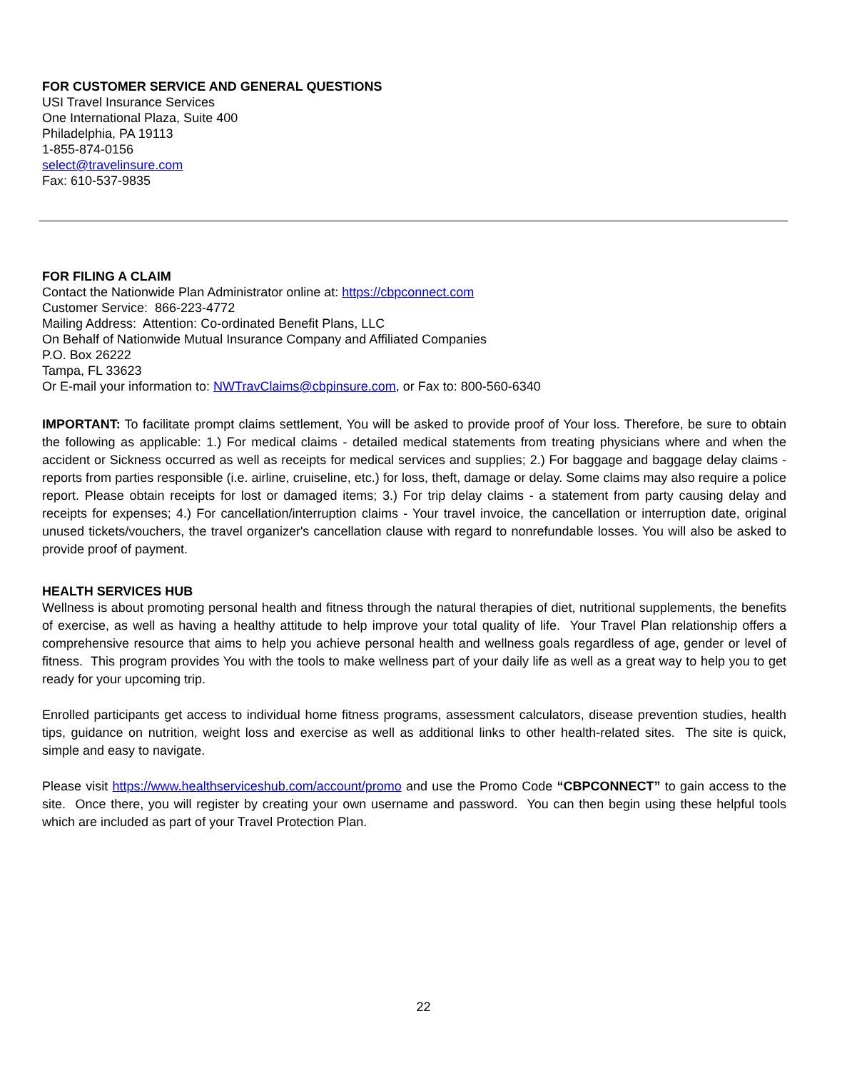FOR CUSTOMER SERVICE AND GENERAL QUESTIONS
USI Travel Insurance Services
One International Plaza, Suite 400
Philadelphia, PA 19113
1-855-874-0156
select@travelinsure.com
Fax: 610-537-9835
FOR FILING A CLAIM
Contact the Nationwide Plan Administrator online at: https://cbpconnect.com
Customer Service: 866-223-4772
Mailing Address: Attention: Co-ordinated Benefit Plans, LLC
On Behalf of Nationwide Mutual Insurance Company and Affiliated Companies
P.O. Box 26222
Tampa, FL 33623
Or E-mail your information to: NWTravClaims@cbpinsure.com, or Fax to: 800-560-6340
IMPORTANT: To facilitate prompt claims settlement, You will be asked to provide proof of Your loss. Therefore, be sure to obtain the following as applicable: 1.) For medical claims - detailed medical statements from treating physicians where and when the accident or Sickness occurred as well as receipts for medical services and supplies; 2.) For baggage and baggage delay claims - reports from parties responsible (i.e. airline, cruiseline, etc.) for loss, theft, damage or delay. Some claims may also require a police report. Please obtain receipts for lost or damaged items; 3.) For trip delay claims - a statement from party causing delay and receipts for expenses; 4.) For cancellation/interruption claims - Your travel invoice, the cancellation or interruption date, original unused tickets/vouchers, the travel organizer's cancellation clause with regard to nonrefundable losses. You will also be asked to provide proof of payment.
HEALTH SERVICES HUB
Wellness is about promoting personal health and fitness through the natural therapies of diet, nutritional supplements, the benefits of exercise, as well as having a healthy attitude to help improve your total quality of life. Your Travel Plan relationship offers a comprehensive resource that aims to help you achieve personal health and wellness goals regardless of age, gender or level of fitness. This program provides You with the tools to make wellness part of your daily life as well as a great way to help you to get ready for your upcoming trip.
Enrolled participants get access to individual home fitness programs, assessment calculators, disease prevention studies, health tips, guidance on nutrition, weight loss and exercise as well as additional links to other health-related sites. The site is quick, simple and easy to navigate.
Please visit https://www.healthserviceshub.com/account/promo and use the Promo Code “CBPCONNECT” to gain access to the site. Once there, you will register by creating your own username and password. You can then begin using these helpful tools which are included as part of your Travel Protection Plan.
22